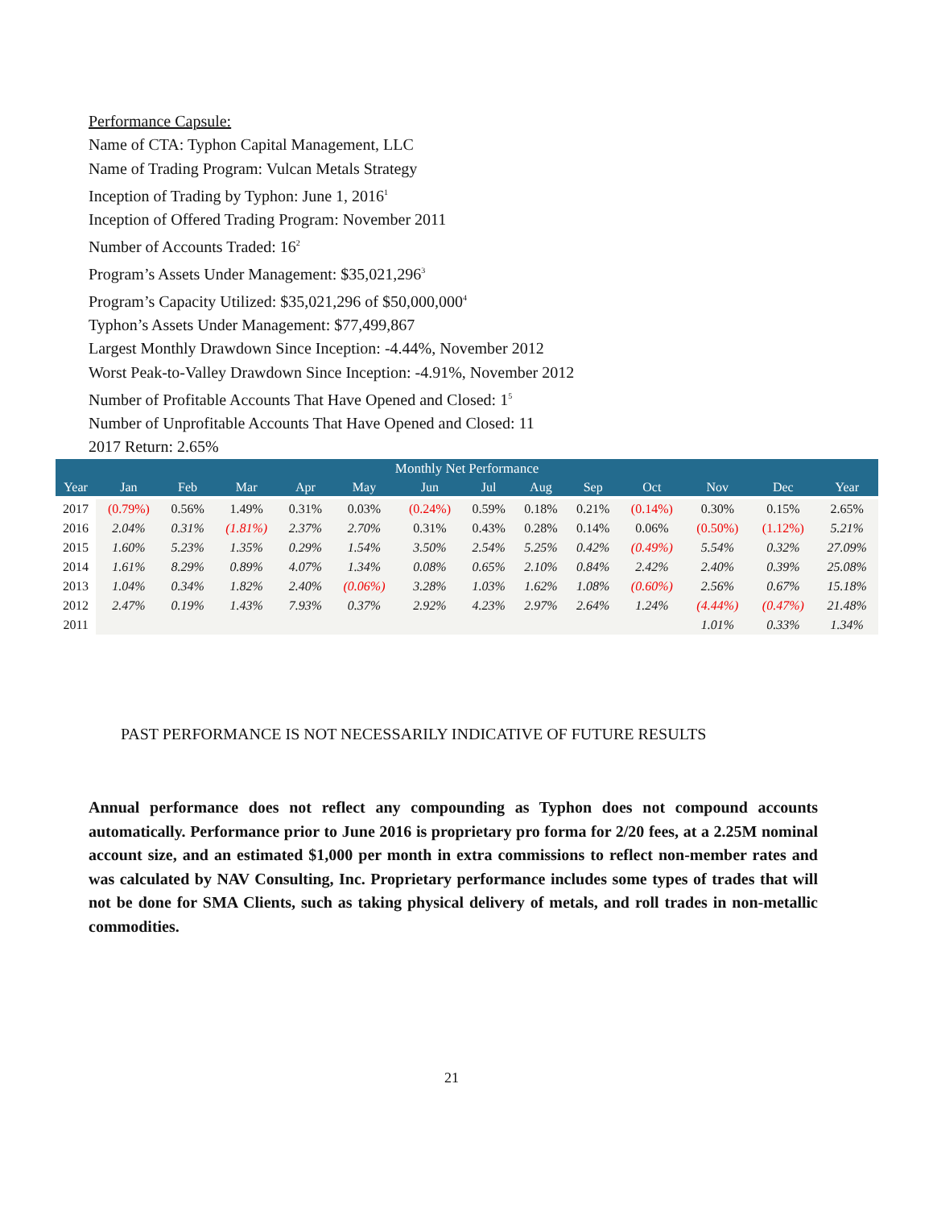Performance Capsule:
Name of CTA: Typhon Capital Management, LLC
Name of Trading Program: Vulcan Metals Strategy
Inception of Trading by Typhon: June 1, 2016<sup>1</sup>
Inception of Offered Trading Program: November 2011
Number of Accounts Traded: 16<sup>2</sup>
Program’s Assets Under Management: $35,021,296<sup>3</sup>
Program’s Capacity Utilized: $35,021,296 of $50,000,000<sup>4</sup>
Typhon’s Assets Under Management: $77,499,867
Largest Monthly Drawdown Since Inception: -4.44%, November 2012
Worst Peak-to-Valley Drawdown Since Inception: -4.91%, November 2012
Number of Profitable Accounts That Have Opened and Closed: 1<sup>5</sup>
Number of Unprofitable Accounts That Have Opened and Closed: 11
2017 Return: 2.65%
| Monthly Net Performance | | | | | | | | | | | | | |
| --- | --- | --- | --- | --- | --- | --- | --- | --- | --- | --- | --- | --- | --- |
| Year | Jan | Feb | Mar | Apr | May | Jun | Jul | Aug | Sep | Oct | Nov | Dec | Year |
| 2017 | (0.79%) | 0.56% | 1.49% | 0.31% | 0.03% | (0.24%) | 0.59% | 0.18% | 0.21% | (0.14%) | 0.30% | 0.15% | 2.65% |
| 2016 | 2.04% | 0.31% | (1.81%) | 2.37% | 2.70% | 0.31% | 0.43% | 0.28% | 0.14% | 0.06% | (0.50%) | (1.12%) | 5.21% |
| 2015 | 1.60% | 5.23% | 1.35% | 0.29% | 1.54% | 3.50% | 2.54% | 5.25% | 0.42% | (0.49%) | 5.54% | 0.32% | 27.09% |
| 2014 | 1.61% | 8.29% | 0.89% | 4.07% | 1.34% | 0.08% | 0.65% | 2.10% | 0.84% | 2.42% | 2.40% | 0.39% | 25.08% |
| 2013 | 1.04% | 0.34% | 1.82% | 2.40% | (0.06%) | 3.28% | 1.03% | 1.62% | 1.08% | (0.60%) | 2.56% | 0.67% | 15.18% |
| 2012 | 2.47% | 0.19% | 1.43% | 7.93% | 0.37% | 2.92% | 4.23% | 2.97% | 2.64% | 1.24% | (4.44%) | (0.47%) | 21.48% |
| 2011 | | | | | | | | | | | 1.01% | 0.33% | 1.34% |
PAST PERFORMANCE IS NOT NECESSARILY INDICATIVE OF FUTURE RESULTS
Annual performance does not reflect any compounding as Typhon does not compound accounts automatically. Performance prior to June 2016 is proprietary pro forma for 2/20 fees, at a 2.25M nominal account size, and an estimated $1,000 per month in extra commissions to reflect non-member rates and was calculated by NAV Consulting, Inc. Proprietary performance includes some types of trades that will not be done for SMA Clients, such as taking physical delivery of metals, and roll trades in non-metallic commodities.
21